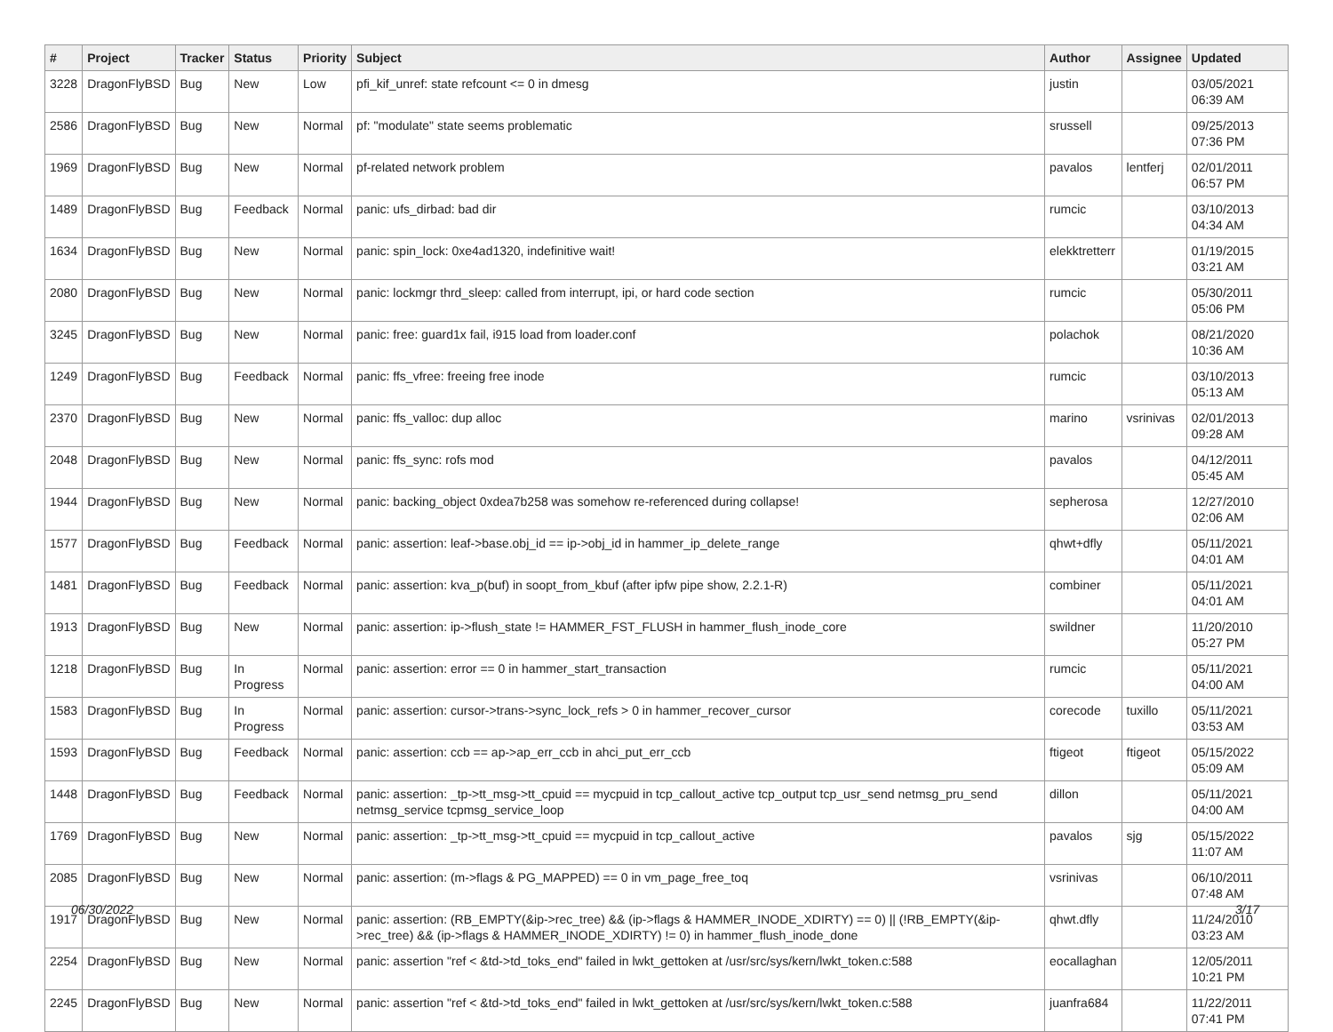| # | Project | Tracker | Status | Priority | Subject | Author | Assignee | Updated |
| --- | --- | --- | --- | --- | --- | --- | --- | --- |
| 3228 | DragonFlyBSD | Bug | New | Low | pfi_kif_unref: state refcount <= 0 in dmesg | justin | | 03/05/2021 06:39 AM |
| 2586 | DragonFlyBSD | Bug | New | Normal | pf: "modulate" state seems problematic | srussell | | 09/25/2013 07:36 PM |
| 1969 | DragonFlyBSD | Bug | New | Normal | pf-related network problem | pavalos | lentferj | 02/01/2011 06:57 PM |
| 1489 | DragonFlyBSD | Bug | Feedback | Normal | panic: ufs_dirbad: bad dir | rumcic | | 03/10/2013 04:34 AM |
| 1634 | DragonFlyBSD | Bug | New | Normal | panic: spin_lock: 0xe4ad1320, indefinitive wait! | elekktretterr | | 01/19/2015 03:21 AM |
| 2080 | DragonFlyBSD | Bug | New | Normal | panic: lockmgr thrd_sleep: called from interrupt, ipi, or hard code section | rumcic | | 05/30/2011 05:06 PM |
| 3245 | DragonFlyBSD | Bug | New | Normal | panic: free: guard1x fail, i915 load from loader.conf | polachok | | 08/21/2020 10:36 AM |
| 1249 | DragonFlyBSD | Bug | Feedback | Normal | panic: ffs_vfree: freeing free inode | rumcic | | 03/10/2013 05:13 AM |
| 2370 | DragonFlyBSD | Bug | New | Normal | panic: ffs_valloc: dup alloc | marino | vsrinivas | 02/01/2013 09:28 AM |
| 2048 | DragonFlyBSD | Bug | New | Normal | panic: ffs_sync: rofs mod | pavalos | | 04/12/2011 05:45 AM |
| 1944 | DragonFlyBSD | Bug | New | Normal | panic: backing_object 0xdea7b258 was somehow re-referenced during collapse! | sepherosa | | 12/27/2010 02:06 AM |
| 1577 | DragonFlyBSD | Bug | Feedback | Normal | panic: assertion: leaf->base.obj_id == ip->obj_id in hammer_ip_delete_range | qhwt+dfly | | 05/11/2021 04:01 AM |
| 1481 | DragonFlyBSD | Bug | Feedback | Normal | panic: assertion: kva_p(buf) in soopt_from_kbuf (after ipfw pipe show, 2.2.1-R) | combiner | | 05/11/2021 04:01 AM |
| 1913 | DragonFlyBSD | Bug | New | Normal | panic: assertion: ip->flush_state != HAMMER_FST_FLUSH in hammer_flush_inode_core | swildner | | 11/20/2010 05:27 PM |
| 1218 | DragonFlyBSD | Bug | In Progress | Normal | panic: assertion: error == 0 in hammer_start_transaction | rumcic | | 05/11/2021 04:00 AM |
| 1583 | DragonFlyBSD | Bug | In Progress | Normal | panic: assertion: cursor->trans->sync_lock_refs > 0 in hammer_recover_cursor | corecode | tuxillo | 05/11/2021 03:53 AM |
| 1593 | DragonFlyBSD | Bug | Feedback | Normal | panic: assertion: ccb == ap->ap_err_ccb in ahci_put_err_ccb | ftigeot | ftigeot | 05/15/2022 05:09 AM |
| 1448 | DragonFlyBSD | Bug | Feedback | Normal | panic: assertion: _tp->tt_msg->tt_cpuid == mycpuid in tcp_callout_active tcp_output tcp_usr_send netmsg_pru_send netmsg_service tcpmsg_service_loop | dillon | | 05/11/2021 04:00 AM |
| 1769 | DragonFlyBSD | Bug | New | Normal | panic: assertion: _tp->tt_msg->tt_cpuid == mycpuid in tcp_callout_active | pavalos | sjg | 05/15/2022 11:07 AM |
| 2085 | DragonFlyBSD | Bug | New | Normal | panic: assertion: (m->flags & PG_MAPPED) == 0 in vm_page_free_toq | vsrinivas | | 06/10/2011 07:48 AM |
| 1917 | DragonFlyBSD | Bug | New | Normal | panic: assertion: (RB_EMPTY(&ip->rec_tree) && (ip->flags & HAMMER_INODE_XDIRTY) == 0) // (!RB_EMPTY(&ip->rec_tree) && (ip->flags & HAMMER_INODE_XDIRTY) != 0) in hammer_flush_inode_done | qhwt.dfly | | 11/24/2010 03:23 AM |
| 2254 | DragonFlyBSD | Bug | New | Normal | panic: assertion "ref < &td->td_toks_end" failed in lwkt_gettoken at /usr/src/sys/kern/lwkt_token.c:588 | eocallaghan | | 12/05/2011 10:21 PM |
| 2245 | DragonFlyBSD | Bug | New | Normal | panic: assertion "ref < &td->td_toks_end" failed in lwkt_gettoken at /usr/src/sys/kern/lwkt_token.c:588 | juanfra684 | | 11/22/2011 07:41 PM |
06/30/2022 3/17